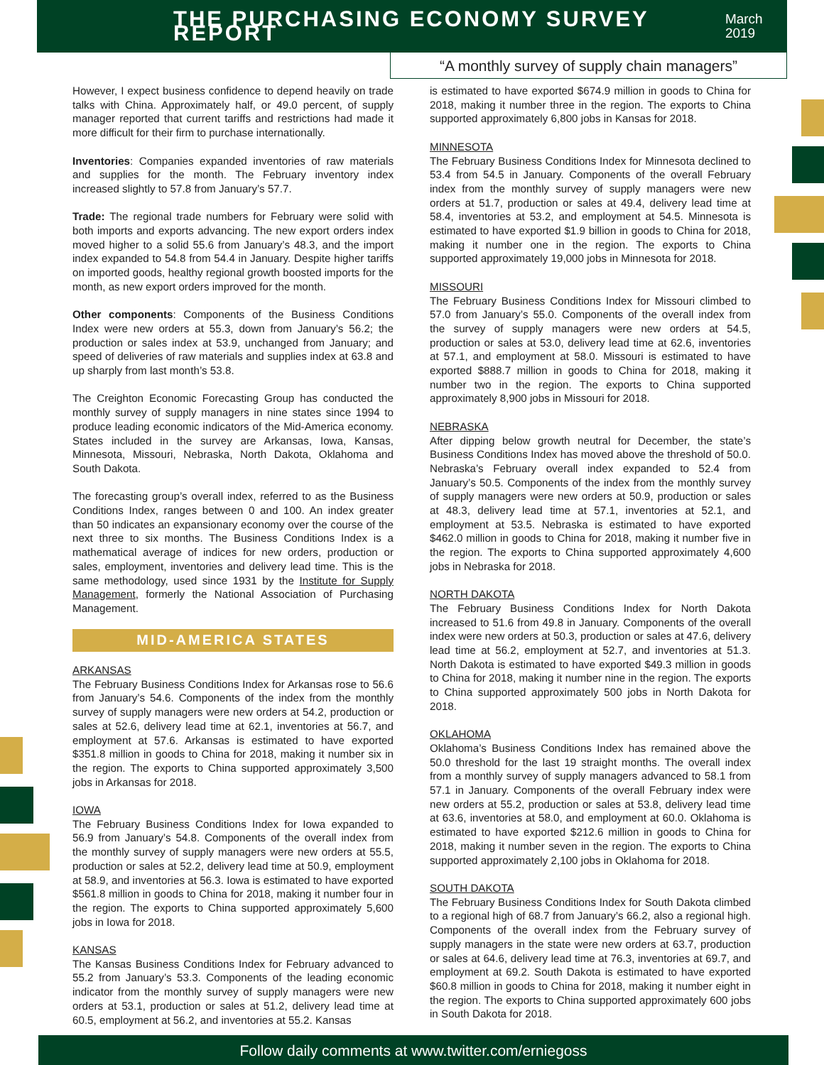THE PURCHASING ECONOMY SURVEY REPORT
March 2019
“A monthly survey of supply chain managers”
However, I expect business confidence to depend heavily on trade talks with China. Approximately half, or 49.0 percent, of supply manager reported that current tariffs and restrictions had made it more difficult for their firm to purchase internationally.
Inventories: Companies expanded inventories of raw materials and supplies for the month. The February inventory index increased slightly to 57.8 from January’s 57.7.
Trade: The regional trade numbers for February were solid with both imports and exports advancing. The new export orders index moved higher to a solid 55.6 from January’s 48.3, and the import index expanded to 54.8 from 54.4 in January. Despite higher tariffs on imported goods, healthy regional growth boosted imports for the month, as new export orders improved for the month.
Other components: Components of the Business Conditions Index were new orders at 55.3, down from January’s 56.2; the production or sales index at 53.9, unchanged from January; and speed of deliveries of raw materials and supplies index at 63.8 and up sharply from last month’s 53.8.
The Creighton Economic Forecasting Group has conducted the monthly survey of supply managers in nine states since 1994 to produce leading economic indicators of the Mid-America economy. States included in the survey are Arkansas, Iowa, Kansas, Minnesota, Missouri, Nebraska, North Dakota, Oklahoma and South Dakota.
The forecasting group’s overall index, referred to as the Business Conditions Index, ranges between 0 and 100. An index greater than 50 indicates an expansionary economy over the course of the next three to six months. The Business Conditions Index is a mathematical average of indices for new orders, production or sales, employment, inventories and delivery lead time. This is the same methodology, used since 1931 by the Institute for Supply Management, formerly the National Association of Purchasing Management.
MID-AMERICA STATES
ARKANSAS
The February Business Conditions Index for Arkansas rose to 56.6 from January’s 54.6. Components of the index from the monthly survey of supply managers were new orders at 54.2, production or sales at 52.6, delivery lead time at 62.1, inventories at 56.7, and employment at 57.6. Arkansas is estimated to have exported $351.8 million in goods to China for 2018, making it number six in the region. The exports to China supported approximately 3,500 jobs in Arkansas for 2018.
IOWA
The February Business Conditions Index for Iowa expanded to 56.9 from January’s 54.8. Components of the overall index from the monthly survey of supply managers were new orders at 55.5, production or sales at 52.2, delivery lead time at 50.9, employment at 58.9, and inventories at 56.3. Iowa is estimated to have exported $561.8 million in goods to China for 2018, making it number four in the region. The exports to China supported approximately 5,600 jobs in Iowa for 2018.
KANSAS
The Kansas Business Conditions Index for February advanced to 55.2 from January’s 53.3. Components of the leading economic indicator from the monthly survey of supply managers were new orders at 53.1, production or sales at 51.2, delivery lead time at 60.5, employment at 56.2, and inventories at 55.2. Kansas
is estimated to have exported $674.9 million in goods to China for 2018, making it number three in the region. The exports to China supported approximately 6,800 jobs in Kansas for 2018.
MINNESOTA
The February Business Conditions Index for Minnesota declined to 53.4 from 54.5 in January. Components of the overall February index from the monthly survey of supply managers were new orders at 51.7, production or sales at 49.4, delivery lead time at 58.4, inventories at 53.2, and employment at 54.5. Minnesota is estimated to have exported $1.9 billion in goods to China for 2018, making it number one in the region. The exports to China supported approximately 19,000 jobs in Minnesota for 2018.
MISSOURI
The February Business Conditions Index for Missouri climbed to 57.0 from January’s 55.0. Components of the overall index from the survey of supply managers were new orders at 54.5, production or sales at 53.0, delivery lead time at 62.6, inventories at 57.1, and employment at 58.0. Missouri is estimated to have exported $888.7 million in goods to China for 2018, making it number two in the region. The exports to China supported approximately 8,900 jobs in Missouri for 2018.
NEBRASKA
After dipping below growth neutral for December, the state’s Business Conditions Index has moved above the threshold of 50.0. Nebraska’s February overall index expanded to 52.4 from January’s 50.5. Components of the index from the monthly survey of supply managers were new orders at 50.9, production or sales at 48.3, delivery lead time at 57.1, inventories at 52.1, and employment at 53.5. Nebraska is estimated to have exported $462.0 million in goods to China for 2018, making it number five in the region. The exports to China supported approximately 4,600 jobs in Nebraska for 2018.
NORTH DAKOTA
The February Business Conditions Index for North Dakota increased to 51.6 from 49.8 in January. Components of the overall index were new orders at 50.3, production or sales at 47.6, delivery lead time at 56.2, employment at 52.7, and inventories at 51.3. North Dakota is estimated to have exported $49.3 million in goods to China for 2018, making it number nine in the region. The exports to China supported approximately 500 jobs in North Dakota for 2018.
OKLAHOMA
Oklahoma’s Business Conditions Index has remained above the 50.0 threshold for the last 19 straight months. The overall index from a monthly survey of supply managers advanced to 58.1 from 57.1 in January. Components of the overall February index were new orders at 55.2, production or sales at 53.8, delivery lead time at 63.6, inventories at 58.0, and employment at 60.0. Oklahoma is estimated to have exported $212.6 million in goods to China for 2018, making it number seven in the region. The exports to China supported approximately 2,100 jobs in Oklahoma for 2018.
SOUTH DAKOTA
The February Business Conditions Index for South Dakota climbed to a regional high of 68.7 from January’s 66.2, also a regional high. Components of the overall index from the February survey of supply managers in the state were new orders at 63.7, production or sales at 64.6, delivery lead time at 76.3, inventories at 69.7, and employment at 69.2. South Dakota is estimated to have exported $60.8 million in goods to China for 2018, making it number eight in the region. The exports to China supported approximately 600 jobs in South Dakota for 2018.
Follow daily comments at www.twitter.com/erniegoss